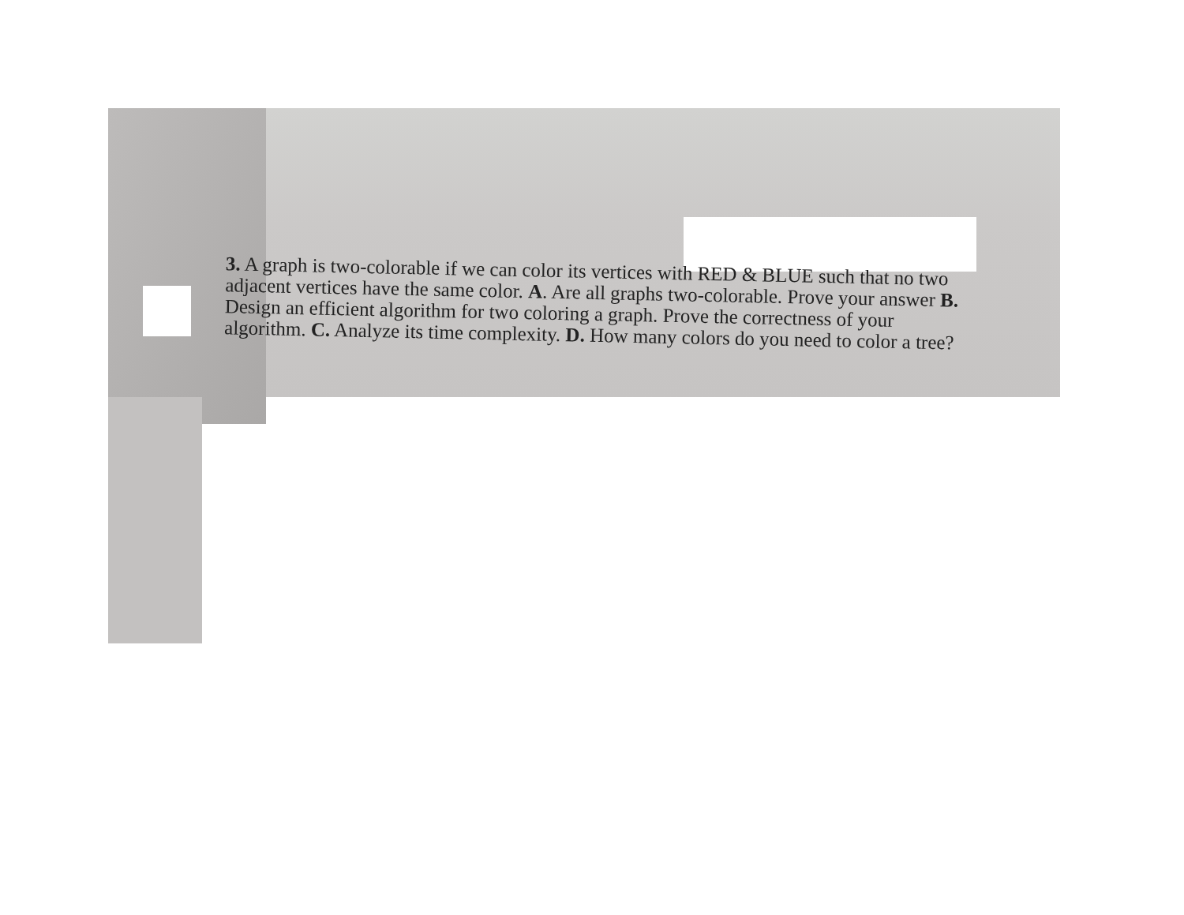3. A graph is two-colorable if we can color its vertices with RED & BLUE such that no two adjacent vertices have the same color. A. Are all graphs two-colorable. Prove your answer B. Design an efficient algorithm for two coloring a graph. Prove the correctness of your algorithm. C. Analyze its time complexity. D. How many colors do you need to color a tree?